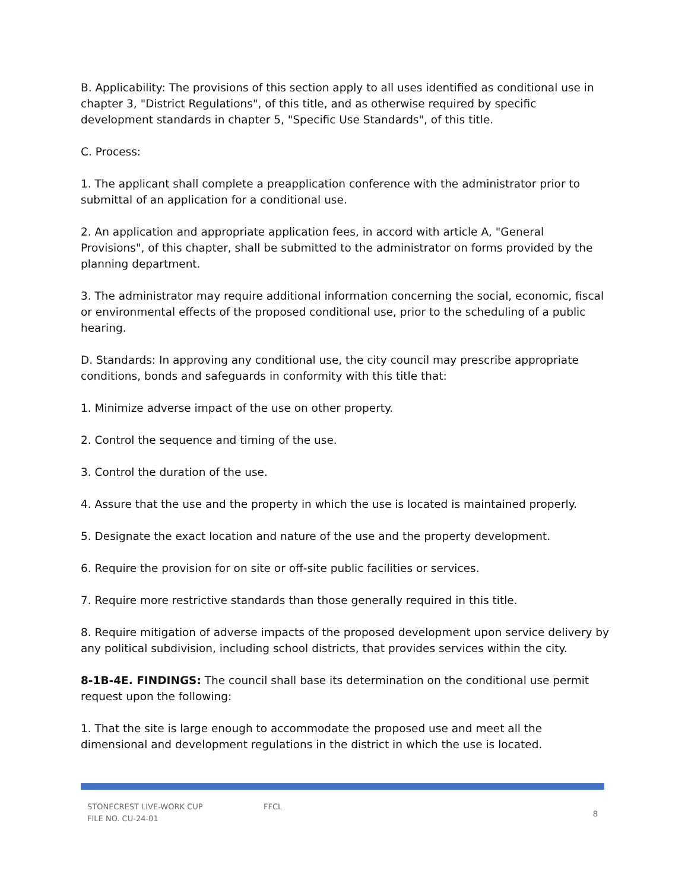B. Applicability: The provisions of this section apply to all uses identified as conditional use in chapter 3, "District Regulations", of this title, and as otherwise required by specific development standards in chapter 5, "Specific Use Standards", of this title.
C. Process:
1. The applicant shall complete a preapplication conference with the administrator prior to submittal of an application for a conditional use.
2. An application and appropriate application fees, in accord with article A, "General Provisions", of this chapter, shall be submitted to the administrator on forms provided by the planning department.
3. The administrator may require additional information concerning the social, economic, fiscal or environmental effects of the proposed conditional use, prior to the scheduling of a public hearing.
D. Standards: In approving any conditional use, the city council may prescribe appropriate conditions, bonds and safeguards in conformity with this title that:
1. Minimize adverse impact of the use on other property.
2. Control the sequence and timing of the use.
3. Control the duration of the use.
4. Assure that the use and the property in which the use is located is maintained properly.
5. Designate the exact location and nature of the use and the property development.
6. Require the provision for on site or off-site public facilities or services.
7. Require more restrictive standards than those generally required in this title.
8. Require mitigation of adverse impacts of the proposed development upon service delivery by any political subdivision, including school districts, that provides services within the city.
8-1B-4E. FINDINGS: The council shall base its determination on the conditional use permit request upon the following:
1. That the site is large enough to accommodate the proposed use and meet all the dimensional and development regulations in the district in which the use is located.
STONECREST LIVE-WORK CUP
FILE NO. CU-24-01
FFCL
8